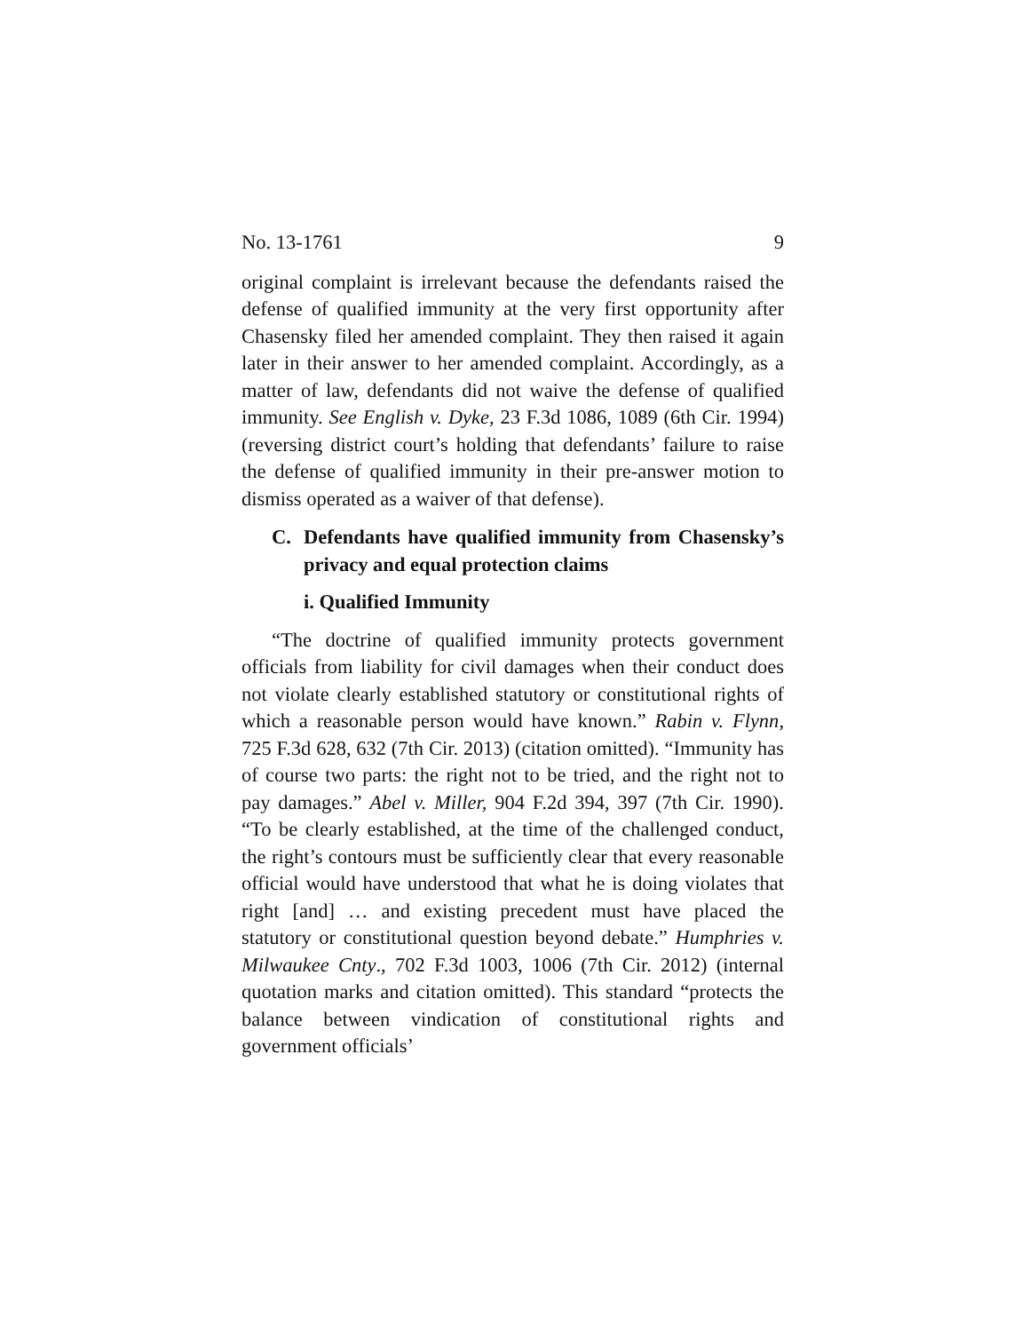No. 13-1761 9
original complaint is irrelevant because the defendants raised the defense of qualified immunity at the very first opportunity after Chasensky filed her amended complaint. They then raised it again later in their answer to her amended complaint. Accordingly, as a matter of law, defendants did not waive the defense of qualified immunity. See English v. Dyke, 23 F.3d 1086, 1089 (6th Cir. 1994) (reversing district court’s holding that defendants’ failure to raise the defense of qualified immunity in their pre-answer motion to dismiss operated as a waiver of that defense).
C. Defendants have qualified immunity from Chasensky’s privacy and equal protection claims
i. Qualified Immunity
“The doctrine of qualified immunity protects government officials from liability for civil damages when their conduct does not violate clearly established statutory or constitutional rights of which a reasonable person would have known.” Rabin v. Flynn, 725 F.3d 628, 632 (7th Cir. 2013) (citation omitted). “Immunity has of course two parts: the right not to be tried, and the right not to pay damages.” Abel v. Miller, 904 F.2d 394, 397 (7th Cir. 1990). “To be clearly established, at the time of the challenged conduct, the right’s contours must be sufficiently clear that every reasonable official would have understood that what he is doing violates that right [and] … and existing precedent must have placed the statutory or constitutional question beyond debate.” Humphries v. Milwaukee Cnty., 702 F.3d 1003, 1006 (7th Cir. 2012) (internal quotation marks and citation omitted). This standard “protects the balance between vindication of constitutional rights and government officials’